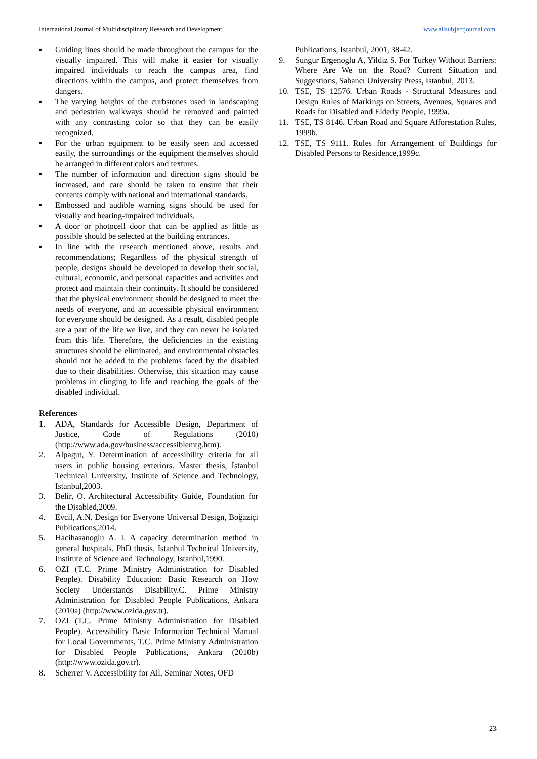International Journal of Multidisciplinary Research and Development www.allsubjectjournal.com
▪ Guiding lines should be made throughout the campus for the visually impaired. This will make it easier for visually impaired individuals to reach the campus area, find directions within the campus, and protect themselves from dangers.
▪ The varying heights of the curbstones used in landscaping and pedestrian walkways should be removed and painted with any contrasting color so that they can be easily recognized.
▪ For the urban equipment to be easily seen and accessed easily, the surroundings or the equipment themselves should be arranged in different colors and textures.
▪ The number of information and direction signs should be increased, and care should be taken to ensure that their contents comply with national and international standards.
▪ Embossed and audible warning signs should be used for visually and hearing-impaired individuals.
▪ A door or photocell door that can be applied as little as possible should be selected at the building entrances.
▪ In line with the research mentioned above, results and recommendations; Regardless of the physical strength of people, designs should be developed to develop their social, cultural, economic, and personal capacities and activities and protect and maintain their continuity. It should be considered that the physical environment should be designed to meet the needs of everyone, and an accessible physical environment for everyone should be designed. As a result, disabled people are a part of the life we live, and they can never be isolated from this life. Therefore, the deficiencies in the existing structures should be eliminated, and environmental obstacles should not be added to the problems faced by the disabled due to their disabilities. Otherwise, this situation may cause problems in clinging to life and reaching the goals of the disabled individual.
References
1. ADA, Standards for Accessible Design, Department of Justice, Code of Regulations (2010) (http://www.ada.gov/business/accessiblemtg.htm).
2. Alpagut, Y. Determination of accessibility criteria for all users in public housing exteriors. Master thesis, Istanbul Technical University, Institute of Science and Technology, Istanbul,2003.
3. Belir, O. Architectural Accessibility Guide, Foundation for the Disabled,2009.
4. Evcil, A.N. Design for Everyone Universal Design, Boğaziçi Publications,2014.
5. Hacihasanoglu A. I. A capacity determination method in general hospitals. PhD thesis, Istanbul Technical University, Institute of Science and Technology, Istanbul,1990.
6. OZI (T.C. Prime Ministry Administration for Disabled People). Disability Education: Basic Research on How Society Understands Disability.C. Prime Ministry Administration for Disabled People Publications, Ankara (2010a) (http://www.ozida.gov.tr).
7. OZI (T.C. Prime Ministry Administration for Disabled People). Accessibility Basic Information Technical Manual for Local Governments, T.C. Prime Ministry Administration for Disabled People Publications, Ankara (2010b) (http://www.ozida.gov.tr).
8. Scherrer V. Accessibility for All, Seminar Notes, OFD
Publications, Istanbul, 2001, 38-42.
9. Sungur Ergenoglu A, Yildiz S. For Turkey Without Barriers: Where Are We on the Road? Current Situation and Suggestions, Sabancı University Press, Istanbul, 2013.
10. TSE, TS 12576. Urban Roads - Structural Measures and Design Rules of Markings on Streets, Avenues, Squares and Roads for Disabled and Elderly People, 1999a.
11. TSE, TS 8146. Urban Road and Square Afforestation Rules, 1999b.
12. TSE, TS 9111. Rules for Arrangement of Buildings for Disabled Persons to Residence,1999c.
23